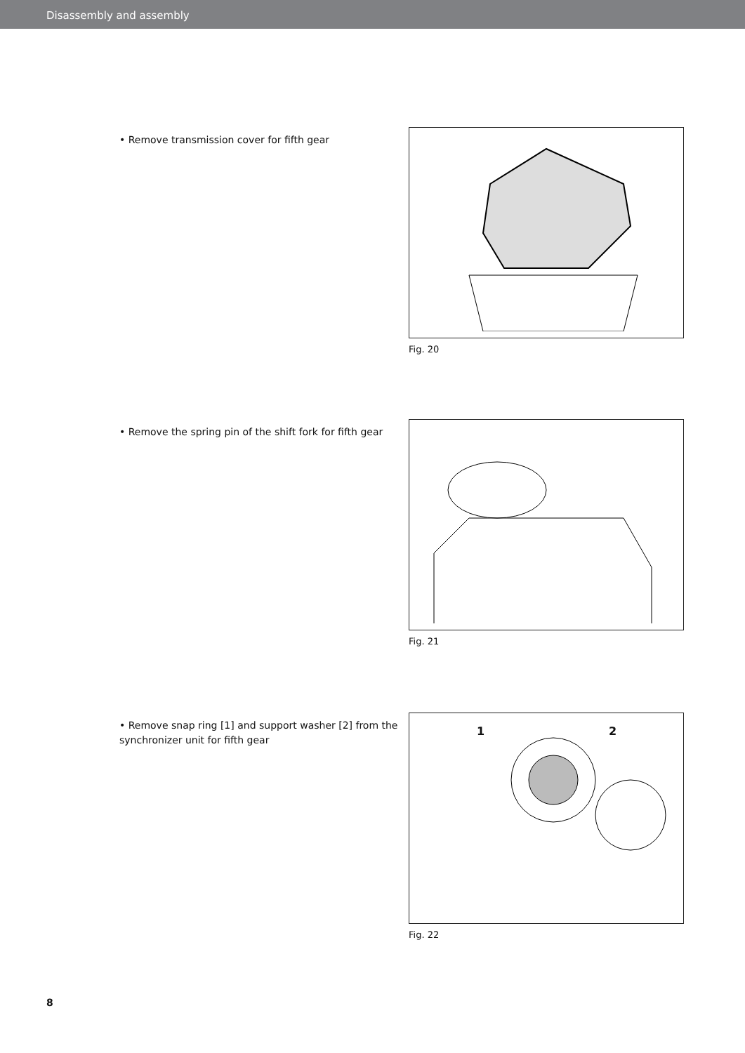Disassembly and assembly
• Remove transmission cover for fifth gear
Fig. 20
• Remove the spring pin of the shift fork for fifth gear
Fig. 21
• Remove snap ring [1] and support washer [2] from the synchronizer unit for fifth gear
1 2
Fig. 22
8